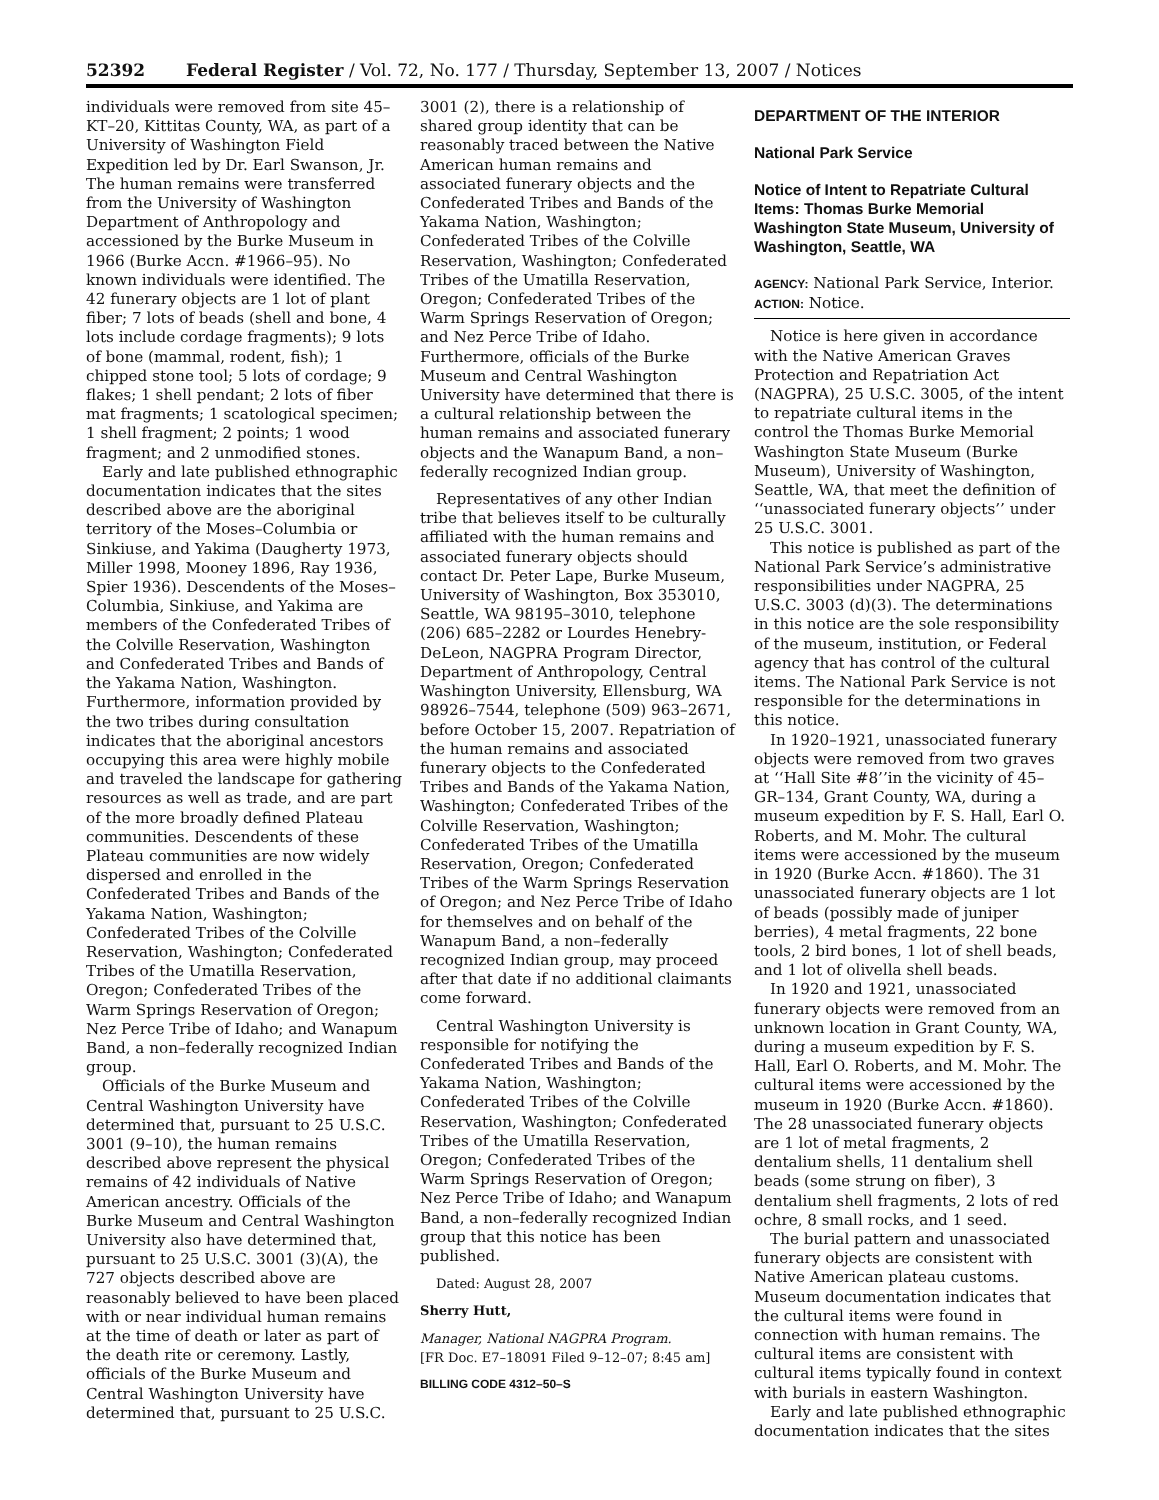52392 Federal Register / Vol. 72, No. 177 / Thursday, September 13, 2007 / Notices
individuals were removed from site 45–KT–20, Kittitas County, WA, as part of a University of Washington Field Expedition led by Dr. Earl Swanson, Jr. The human remains were transferred from the University of Washington Department of Anthropology and accessioned by the Burke Museum in 1966 (Burke Accn. #1966–95). No known individuals were identified. The 42 funerary objects are 1 lot of plant fiber; 7 lots of beads (shell and bone, 4 lots include cordage fragments); 9 lots of bone (mammal, rodent, fish); 1 chipped stone tool; 5 lots of cordage; 9 flakes; 1 shell pendant; 2 lots of fiber mat fragments; 1 scatological specimen; 1 shell fragment; 2 points; 1 wood fragment; and 2 unmodified stones.
Early and late published ethnographic documentation indicates that the sites described above are the aboriginal territory of the Moses–Columbia or Sinkiuse, and Yakima (Daugherty 1973, Miller 1998, Mooney 1896, Ray 1936, Spier 1936). Descendents of the Moses–Columbia, Sinkiuse, and Yakima are members of the Confederated Tribes of the Colville Reservation, Washington and Confederated Tribes and Bands of the Yakama Nation, Washington. Furthermore, information provided by the two tribes during consultation indicates that the aboriginal ancestors occupying this area were highly mobile and traveled the landscape for gathering resources as well as trade, and are part of the more broadly defined Plateau communities. Descendents of these Plateau communities are now widely dispersed and enrolled in the Confederated Tribes and Bands of the Yakama Nation, Washington; Confederated Tribes of the Colville Reservation, Washington; Confederated Tribes of the Umatilla Reservation, Oregon; Confederated Tribes of the Warm Springs Reservation of Oregon; Nez Perce Tribe of Idaho; and Wanapum Band, a non–federally recognized Indian group.
Officials of the Burke Museum and Central Washington University have determined that, pursuant to 25 U.S.C. 3001 (9–10), the human remains described above represent the physical remains of 42 individuals of Native American ancestry. Officials of the Burke Museum and Central Washington University also have determined that, pursuant to 25 U.S.C. 3001 (3)(A), the 727 objects described above are reasonably believed to have been placed with or near individual human remains at the time of death or later as part of the death rite or ceremony. Lastly, officials of the Burke Museum and Central Washington University have determined that, pursuant to 25 U.S.C.
3001 (2), there is a relationship of shared group identity that can be reasonably traced between the Native American human remains and associated funerary objects and the Confederated Tribes and Bands of the Yakama Nation, Washington; Confederated Tribes of the Colville Reservation, Washington; Confederated Tribes of the Umatilla Reservation, Oregon; Confederated Tribes of the Warm Springs Reservation of Oregon; and Nez Perce Tribe of Idaho. Furthermore, officials of the Burke Museum and Central Washington University have determined that there is a cultural relationship between the human remains and associated funerary objects and the Wanapum Band, a non–federally recognized Indian group.
Representatives of any other Indian tribe that believes itself to be culturally affiliated with the human remains and associated funerary objects should contact Dr. Peter Lape, Burke Museum, University of Washington, Box 353010, Seattle, WA 98195–3010, telephone (206) 685–2282 or Lourdes Henebry-DeLeon, NAGPRA Program Director, Department of Anthropology, Central Washington University, Ellensburg, WA 98926–7544, telephone (509) 963–2671, before October 15, 2007. Repatriation of the human remains and associated funerary objects to the Confederated Tribes and Bands of the Yakama Nation, Washington; Confederated Tribes of the Colville Reservation, Washington; Confederated Tribes of the Umatilla Reservation, Oregon; Confederated Tribes of the Warm Springs Reservation of Oregon; and Nez Perce Tribe of Idaho for themselves and on behalf of the Wanapum Band, a non–federally recognized Indian group, may proceed after that date if no additional claimants come forward.
Central Washington University is responsible for notifying the Confederated Tribes and Bands of the Yakama Nation, Washington; Confederated Tribes of the Colville Reservation, Washington; Confederated Tribes of the Umatilla Reservation, Oregon; Confederated Tribes of the Warm Springs Reservation of Oregon; Nez Perce Tribe of Idaho; and Wanapum Band, a non–federally recognized Indian group that this notice has been published.
Dated: August 28, 2007
Sherry Hutt,
Manager, National NAGPRA Program.
[FR Doc. E7–18091 Filed 9–12–07; 8:45 am]
BILLING CODE 4312–50–S
DEPARTMENT OF THE INTERIOR
National Park Service
Notice of Intent to Repatriate Cultural Items: Thomas Burke Memorial Washington State Museum, University of Washington, Seattle, WA
AGENCY: National Park Service, Interior.
ACTION: Notice.
Notice is here given in accordance with the Native American Graves Protection and Repatriation Act (NAGPRA), 25 U.S.C. 3005, of the intent to repatriate cultural items in the control the Thomas Burke Memorial Washington State Museum (Burke Museum), University of Washington, Seattle, WA, that meet the definition of ‘‘unassociated funerary objects’’ under 25 U.S.C. 3001.
This notice is published as part of the National Park Service’s administrative responsibilities under NAGPRA, 25 U.S.C. 3003 (d)(3). The determinations in this notice are the sole responsibility of the museum, institution, or Federal agency that has control of the cultural items. The National Park Service is not responsible for the determinations in this notice.
In 1920–1921, unassociated funerary objects were removed from two graves at ‘‘Hall Site #8’’in the vicinity of 45–GR–134, Grant County, WA, during a museum expedition by F. S. Hall, Earl O. Roberts, and M. Mohr. The cultural items were accessioned by the museum in 1920 (Burke Accn. #1860). The 31 unassociated funerary objects are 1 lot of beads (possibly made of juniper berries), 4 metal fragments, 22 bone tools, 2 bird bones, 1 lot of shell beads, and 1 lot of olivella shell beads.
In 1920 and 1921, unassociated funerary objects were removed from an unknown location in Grant County, WA, during a museum expedition by F. S. Hall, Earl O. Roberts, and M. Mohr. The cultural items were accessioned by the museum in 1920 (Burke Accn. #1860). The 28 unassociated funerary objects are 1 lot of metal fragments, 2 dentalium shells, 11 dentalium shell beads (some strung on fiber), 3 dentalium shell fragments, 2 lots of red ochre, 8 small rocks, and 1 seed.
The burial pattern and unassociated funerary objects are consistent with Native American plateau customs. Museum documentation indicates that the cultural items were found in connection with human remains. The cultural items are consistent with cultural items typically found in context with burials in eastern Washington.
Early and late published ethnographic documentation indicates that the sites